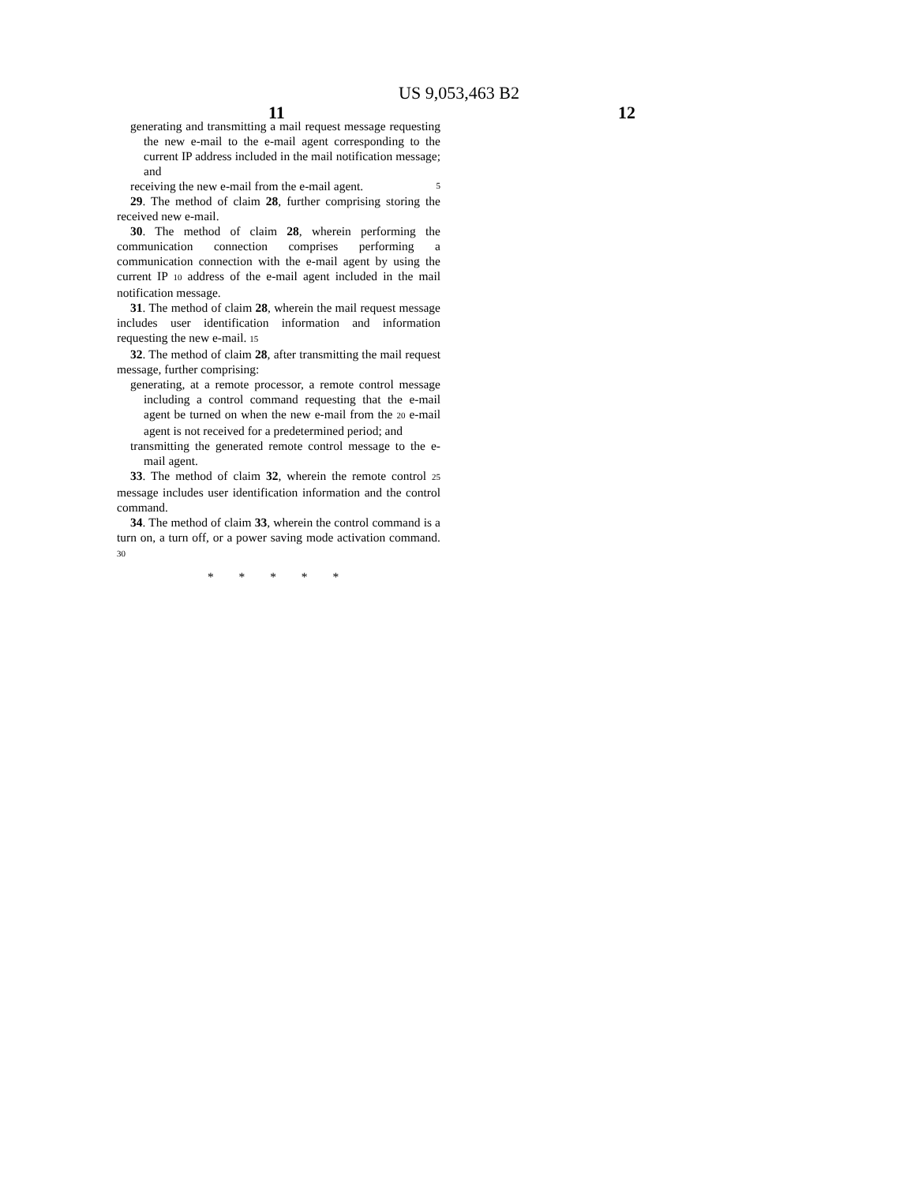US 9,053,463 B2
11 12
generating and transmitting a mail request message requesting the new e-mail to the e-mail agent corresponding to the current IP address included in the mail notification message; and
receiving the new e-mail from the e-mail agent.
5
29. The method of claim 28, further comprising storing the received new e-mail.
30. The method of claim 28, wherein performing the communication connection comprises performing a communication connection with the e-mail agent by using the current IP 10 address of the e-mail agent included in the mail notification message.
31. The method of claim 28, wherein the mail request message includes user identification information and information requesting the new e-mail. 15
32. The method of claim 28, after transmitting the mail request message, further comprising:
generating, at a remote processor, a remote control message including a control command requesting that the e-mail agent be turned on when the new e-mail from the 20 e-mail agent is not received for a predetermined period; and
transmitting the generated remote control message to the e-mail agent.
33. The method of claim 32, wherein the remote control 25 message includes user identification information and the control command.
34. The method of claim 33, wherein the control command is a turn on, a turn off, or a power saving mode activation command. 30
* * * * *